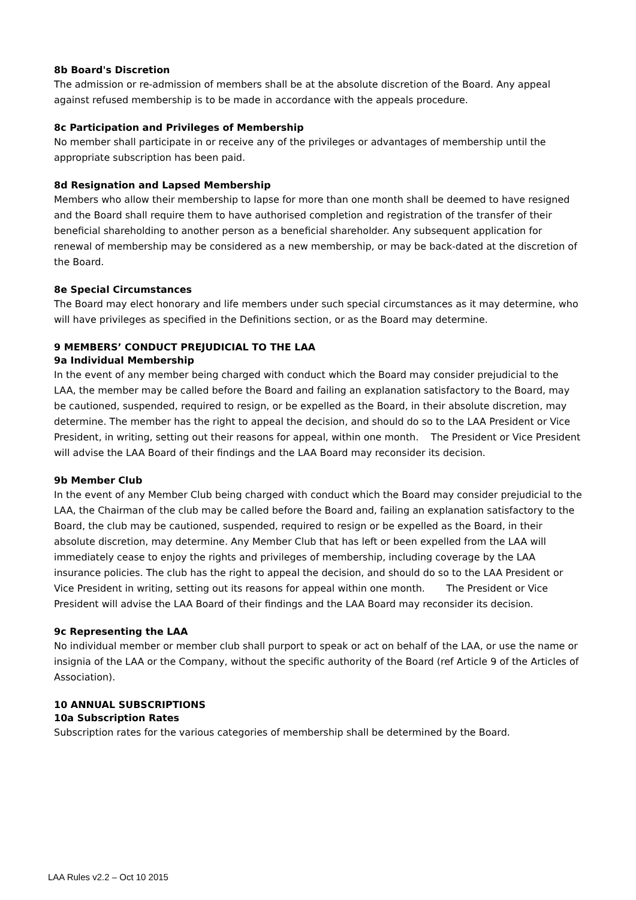8b Board's Discretion
The admission or re-admission of members shall be at the absolute discretion of the Board. Any appeal against refused membership is to be made in accordance with the appeals procedure.
8c Participation and Privileges of Membership
No member shall participate in or receive any of the privileges or advantages of membership until the appropriate subscription has been paid.
8d Resignation and Lapsed Membership
Members who allow their membership to lapse for more than one month shall be deemed to have resigned and the Board shall require them to have authorised completion and registration of the transfer of their beneficial shareholding to another person as a beneficial shareholder. Any subsequent application for renewal of membership may be considered as a new membership, or may be back-dated at the discretion of the Board.
8e Special Circumstances
The Board may elect honorary and life members under such special circumstances as it may determine, who will have privileges as specified in the Definitions section, or as the Board may determine.
9 MEMBERS’ CONDUCT PREJUDICIAL TO THE LAA
9a Individual Membership
In the event of any member being charged with conduct which the Board may consider prejudicial to the LAA, the member may be called before the Board and failing an explanation satisfactory to the Board, may be cautioned, suspended, required to resign, or be expelled as the Board, in their absolute discretion, may determine. The member has the right to appeal the decision, and should do so to the LAA President or Vice President, in writing, setting out their reasons for appeal, within one month. The President or Vice President will advise the LAA Board of their findings and the LAA Board may reconsider its decision.
9b Member Club
In the event of any Member Club being charged with conduct which the Board may consider prejudicial to the LAA, the Chairman of the club may be called before the Board and, failing an explanation satisfactory to the Board, the club may be cautioned, suspended, required to resign or be expelled as the Board, in their absolute discretion, may determine. Any Member Club that has left or been expelled from the LAA will immediately cease to enjoy the rights and privileges of membership, including coverage by the LAA insurance policies. The club has the right to appeal the decision, and should do so to the LAA President or Vice President in writing, setting out its reasons for appeal within one month. The President or Vice President will advise the LAA Board of their findings and the LAA Board may reconsider its decision.
9c Representing the LAA
No individual member or member club shall purport to speak or act on behalf of the LAA, or use the name or insignia of the LAA or the Company, without the specific authority of the Board (ref Article 9 of the Articles of Association).
10 ANNUAL SUBSCRIPTIONS
10a Subscription Rates
Subscription rates for the various categories of membership shall be determined by the Board.
LAA Rules v2.2 – Oct 10 2015